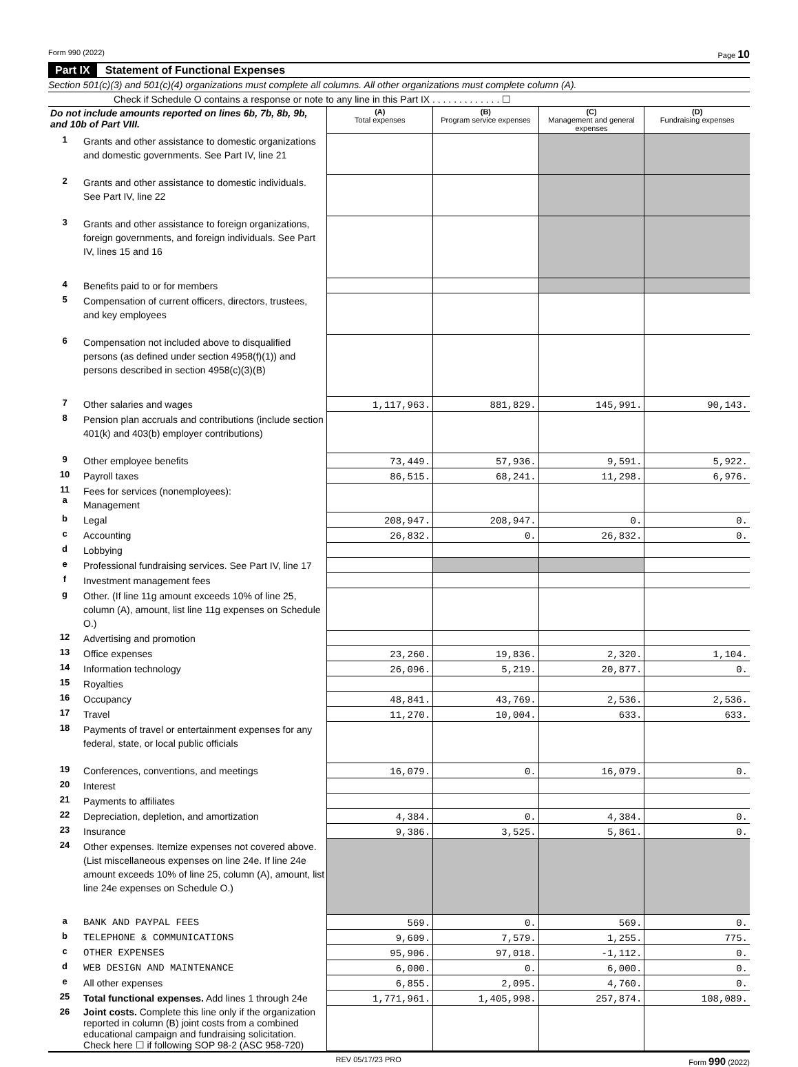Form 990 (2022) Page 10
Part IX Statement of Functional Expenses
Section 501(c)(3) and 501(c)(4) organizations must complete all columns. All other organizations must complete column (A).
Check if Schedule O contains a response or note to any line in this Part IX . . . . . . . . . . . . . ☐
| Do not include amounts reported on lines 6b, 7b, 8b, 9b, and 10b of Part VIII. | | (A) Total expenses | (B) Program service expenses | (C) Management and general expenses | (D) Fundraising expenses |
| 1 | Grants and other assistance to domestic organizations and domestic governments. See Part IV, line 21 | | | | |
| 2 | Grants and other assistance to domestic individuals. See Part IV, line 22 | | | | |
| 3 | Grants and other assistance to foreign organizations, foreign governments, and foreign individuals. See Part IV, lines 15 and 16 | | | | |
| 4 | Benefits paid to or for members | | | | |
| 5 | Compensation of current officers, directors, trustees, and key employees | | | | |
| 6 | Compensation not included above to disqualified persons (as defined under section 4958(f)(1)) and persons described in section 4958(c)(3)(B) | | | | |
| 7 | Other salaries and wages | 1,117,963. | 881,829. | 145,991. | 90,143. |
| 8 | Pension plan accruals and contributions (include section 401(k) and 403(b) employer contributions) | | | | |
| 9 | Other employee benefits | 73,449. | 57,936. | 9,591. | 5,922. |
| 10 | Payroll taxes | 86,515. | 68,241. | 11,298. | 6,976. |
| 11 a | Fees for services (nonemployees): Management | | | | |
| b | Legal | 208,947. | 208,947. | 0. | 0. |
| c | Accounting | 26,832. | 0. | 26,832. | 0. |
| d | Lobbying | | | | |
| e | Professional fundraising services. See Part IV, line 17 | | | | |
| f | Investment management fees | | | | |
| g | Other. (If line 11g amount exceeds 10% of line 25, column (A), amount, list line 11g expenses on Schedule O.) | | | | |
| 12 | Advertising and promotion | | | | |
| 13 | Office expenses | 23,260. | 19,836. | 2,320. | 1,104. |
| 14 | Information technology | 26,096. | 5,219. | 20,877. | 0. |
| 15 | Royalties | | | | |
| 16 | Occupancy | 48,841. | 43,769. | 2,536. | 2,536. |
| 17 | Travel | 11,270. | 10,004. | 633. | 633. |
| 18 | Payments of travel or entertainment expenses for any federal, state, or local public officials | | | | |
| 19 | Conferences, conventions, and meetings | 16,079. | 0. | 16,079. | 0. |
| 20 | Interest | | | | |
| 21 | Payments to affiliates | | | | |
| 22 | Depreciation, depletion, and amortization | 4,384. | 0. | 4,384. | 0. |
| 23 | Insurance | 9,386. | 3,525. | 5,861. | 0. |
| 24 | Other expenses. Itemize expenses not covered above. (List miscellaneous expenses on line 24e. If line 24e amount exceeds 10% of line 25, column (A), amount, list line 24e expenses on Schedule O.) | | | | |
| a | BANK AND PAYPAL FEES | 569. | 0. | 569. | 0. |
| b | TELEPHONE & COMMUNICATIONS | 9,609. | 7,579. | 1,255. | 775. |
| c | OTHER EXPENSES | 95,906. | 97,018. | -1,112. | 0. |
| d | WEB DESIGN AND MAINTENANCE | 6,000. | 0. | 6,000. | 0. |
| e | All other expenses | 6,855. | 2,095. | 4,760. | 0. |
| 25 | Total functional expenses. Add lines 1 through 24e | 1,771,961. | 1,405,998. | 257,874. | 108,089. |
| 26 | Joint costs. Complete this line only if the organization reported in column (B) joint costs from a combined educational campaign and fundraising solicitation. Check here ☐ if following SOP 98-2 (ASC 958-720) | | | | |
REV 05/17/23 PRO Form 990 (2022)